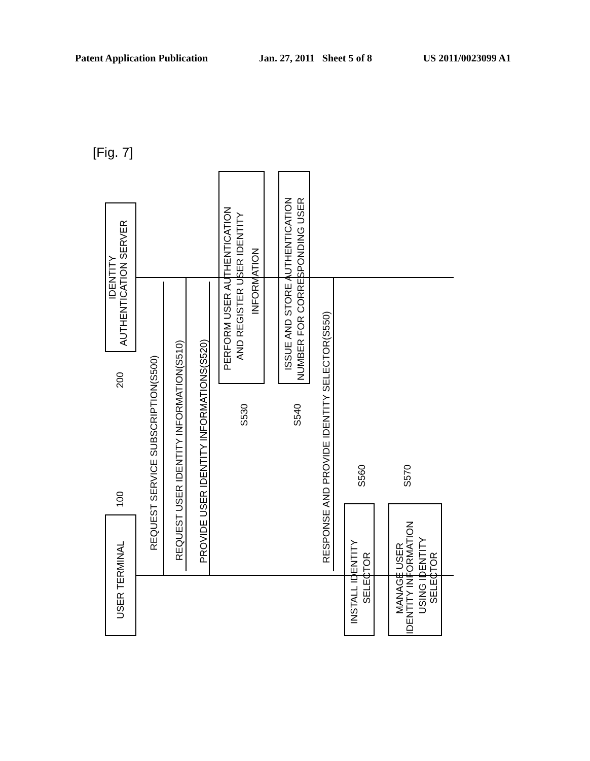Patent Application Publication Jan. 27, 2011 Sheet 5 of 8 US 2011/0023099 A1
[Fig. 7]
AUTHENTICATION SERVER
IDENTITY
USER TERMINAL
REQUEST SERVICE SUBSCRIPTION(S500)
REQUEST USER IDENTITY INFORMATION(S510)
PROVIDE USER IDENTITY INFORMATIONS(S520)
PERFORM USER AUTHENTICATION
AND REGISTER USER IDENTITY
INFORMATION
ISSUE AND STORE AUTHENTICATION
NUMBER FOR CORRESPONDING USER
RESPONSE AND PROVIDE IDENTITY SELECTOR(S550)
INSTALL IDENTITY
SELECTOR
MANAGE USER
IDENTITY INFORMATION
USING IDENTITY
SELECTOR
200
100
S530
S540
S560
S570